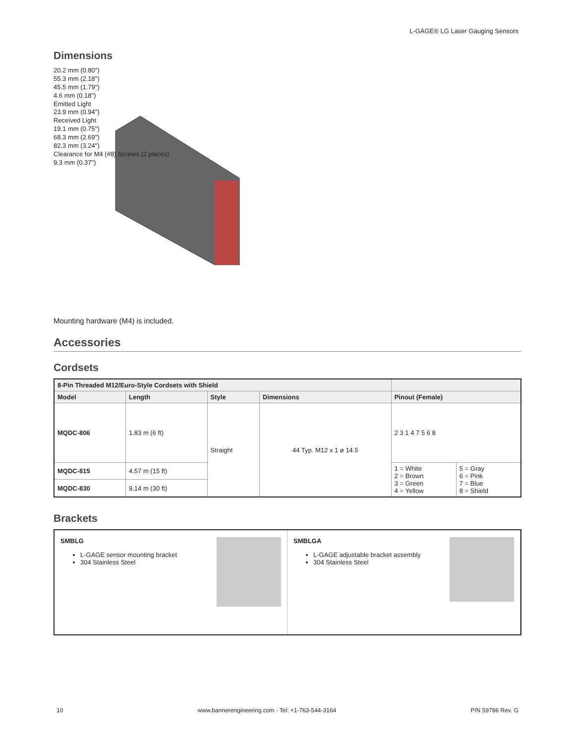L-GAGE® LG Laser Gauging Sensors
Dimensions
20.2 mm (0.80")
55.3 mm (2.18")
45.5 mm (1.79")
4.6 mm (0.18")
Emitted Light
23.9 mm (0.94")
Received Light
19.1 mm (0.75")
68.3 mm (2.69")
82.3 mm (3.24")
Clearance for M4 (#8) Screws (2 places)
9.3 mm (0.37")
Mounting hardware (M4) is included.
Accessories
Cordsets
| 8-Pin Threaded M12/Euro-Style Cordsets with Shield | | | | | |
| --- | --- | --- | --- | --- | --- |
| Model | Length | Style | Dimensions | Pinout (Female) | |
| MQDC-806 | 1.83 m (6 ft) | Straight | 44 Typ. M12 x 1 ø 14.5 | 2 3 1 4 7 5 6 8 | |
| MQDC-815 | 4.57 m (15 ft) | | | 1 = White 2 = Brown 3 = Green 4 = Yellow | 5 = Gray 6 = Pink 7 = Blue 8 = Shield |
| MQDC-830 | 9.14 m (30 ft) | | | | |
Brackets
SMBLG
L-GAGE sensor mounting bracket
304 Stainless Steel
SMBLGA
L-GAGE adjustable bracket assembly
304 Stainless Steel
10 www.bannerengineering.com - Tel: +1-763-544-3164 P/N 59786 Rev. G